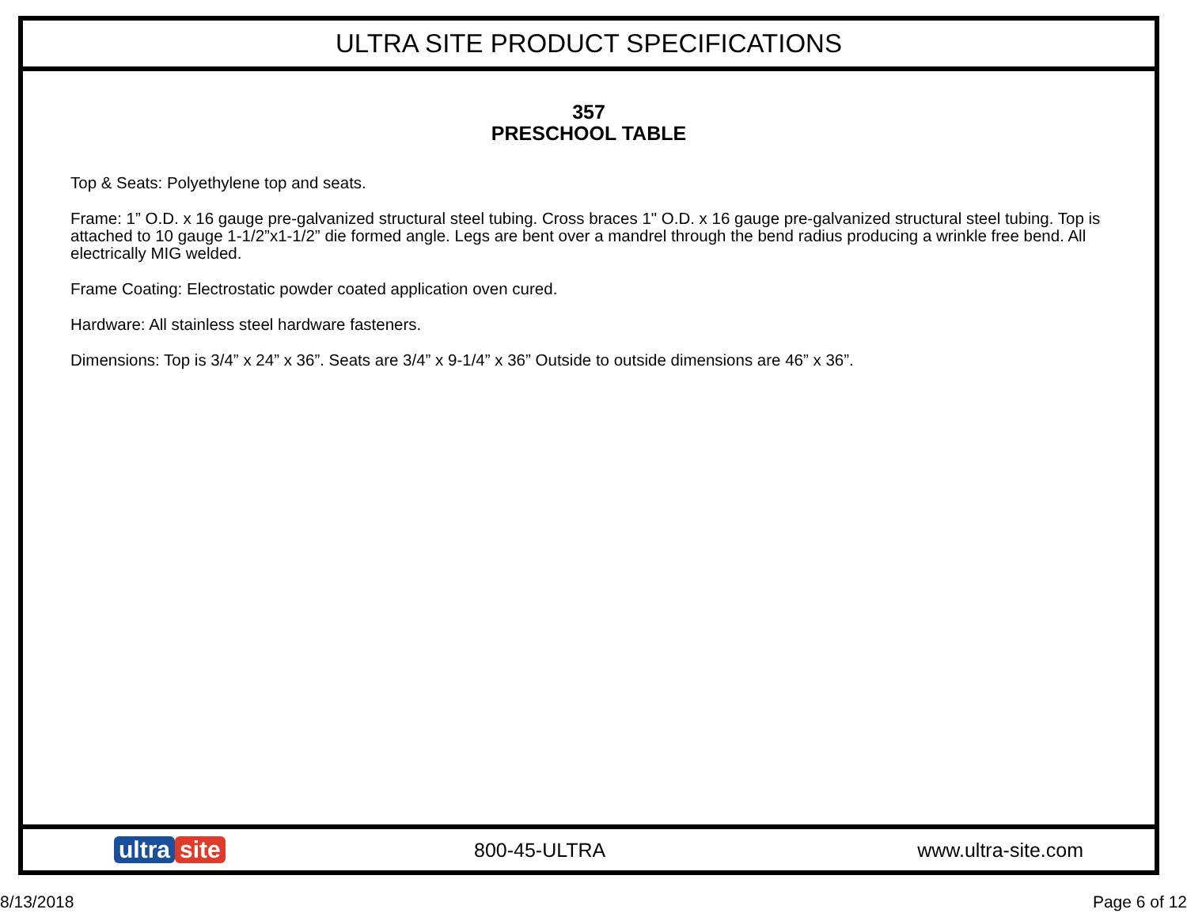ULTRA SITE PRODUCT SPECIFICATIONS
357
PRESCHOOL TABLE
Top & Seats: Polyethylene top and seats.
Frame: 1” O.D. x 16 gauge pre-galvanized structural steel tubing. Cross braces 1" O.D. x 16 gauge pre-galvanized structural steel tubing. Top is attached to 10 gauge 1-1/2”x1-1/2” die formed angle. Legs are bent over a mandrel through the bend radius producing a wrinkle free bend. All electrically MIG welded.
Frame Coating: Electrostatic powder coated application oven cured.
Hardware: All stainless steel hardware fasteners.
Dimensions: Top is 3/4” x 24” x 36”. Seats are 3/4” x 9-1/4” x 36” Outside to outside dimensions are 46” x 36”.
ultra site
800-45-ULTRA www.ultra-site.com
8/13/2018 Page 6 of 12